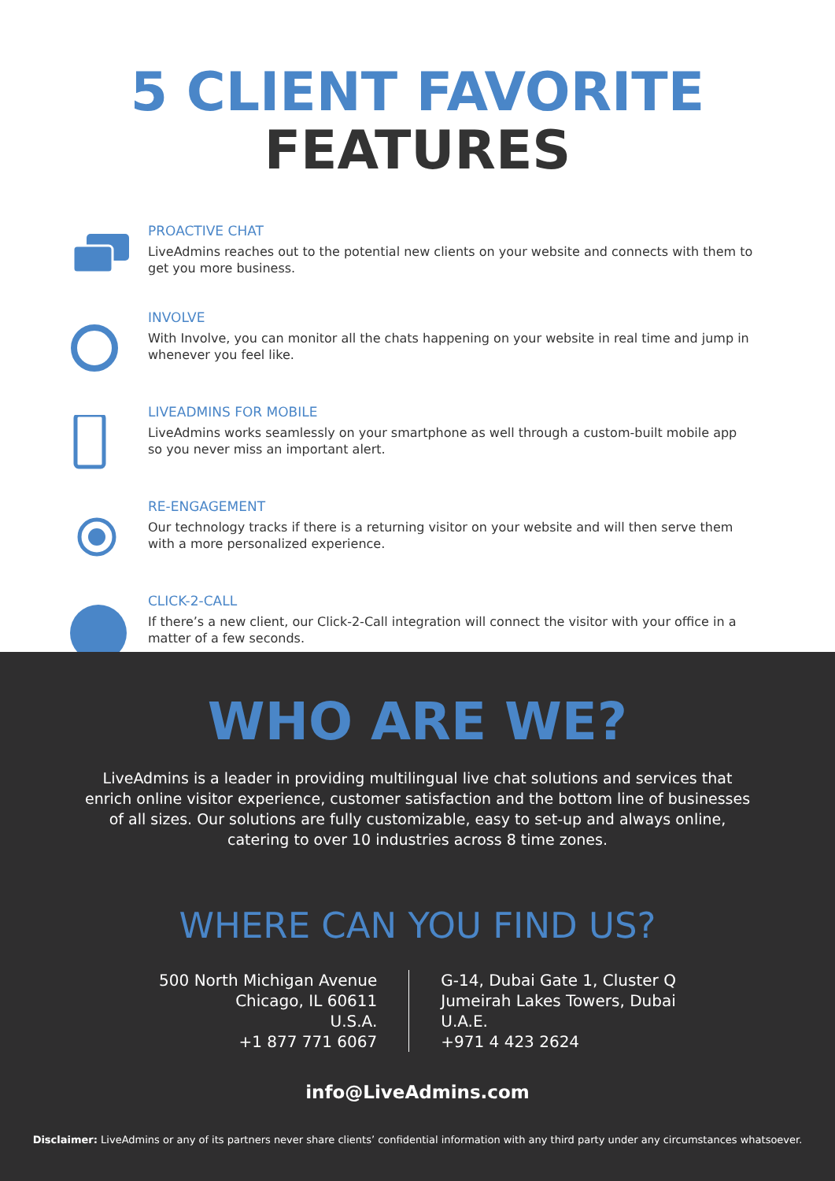5 CLIENT FAVORITE
FEATURES
PROACTIVE CHAT
LiveAdmins reaches out to the potential new clients on your website and connects with them to get you more business.
INVOLVE
With Involve, you can monitor all the chats happening on your website in real time and jump in whenever you feel like.
LIVEADMINS FOR MOBILE
LiveAdmins works seamlessly on your smartphone as well through a custom-built mobile app so you never miss an important alert.
RE-ENGAGEMENT
Our technology tracks if there is a returning visitor on your website and will then serve them with a more personalized experience.
CLICK-2-CALL
If there’s a new client, our Click-2-Call integration will connect the visitor with your office in a matter of a few seconds.
WHO ARE WE?
LiveAdmins is a leader in providing multilingual live chat solutions and services that enrich online visitor experience, customer satisfaction and the bottom line of businesses of all sizes. Our solutions are fully customizable, easy to set-up and always online, catering to over 10 industries across 8 time zones.
WHERE CAN YOU FIND US?
500 North Michigan Avenue
Chicago, IL 60611
U.S.A.
+1 877 771 6067
G-14, Dubai Gate 1, Cluster Q
Jumeirah Lakes Towers, Dubai
U.A.E.
+971 4 423 2624
info@LiveAdmins.com
Disclaimer: LiveAdmins or any of its partners never share clients’ confidential information with any third party under any circumstances whatsoever.